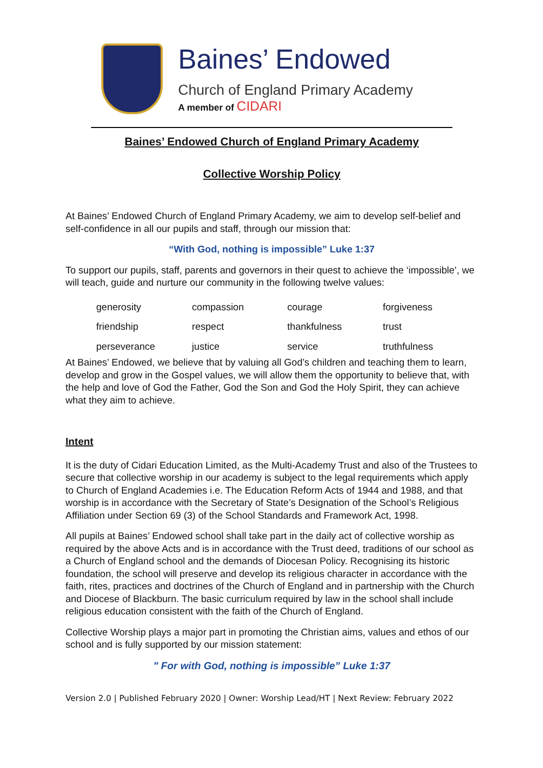Baines’ Endowed
Church of England Primary Academy
A member of CIDARI
Baines’ Endowed Church of England Primary Academy
Collective Worship Policy
At Baines’ Endowed Church of England Primary Academy, we aim to develop self-belief and self-confidence in all our pupils and staff, through our mission that:
“With God, nothing is impossible” Luke 1:37
To support our pupils, staff, parents and governors in their quest to achieve the ‘impossible’, we will teach, guide and nurture our community in the following twelve values:
| generosity | compassion | courage | forgiveness |
| friendship | respect | thankfulness | trust |
| perseverance | justice | service | truthfulness |
At Baines’ Endowed, we believe that by valuing all God’s children and teaching them to learn, develop and grow in the Gospel values, we will allow them the opportunity to believe that, with the help and love of God the Father, God the Son and God the Holy Spirit, they can achieve what they aim to achieve.
Intent
It is the duty of Cidari Education Limited, as the Multi-Academy Trust and also of the Trustees to secure that collective worship in our academy is subject to the legal requirements which apply to Church of England Academies i.e. The Education Reform Acts of 1944 and 1988, and that worship is in accordance with the Secretary of State’s Designation of the School’s Religious Affiliation under Section 69 (3) of the School Standards and Framework Act, 1998.
All pupils at Baines’ Endowed school shall take part in the daily act of collective worship as required by the above Acts and is in accordance with the Trust deed, traditions of our school as a Church of England school and the demands of Diocesan Policy. Recognising its historic foundation, the school will preserve and develop its religious character in accordance with the faith, rites, practices and doctrines of the Church of England and in partnership with the Church and Diocese of Blackburn. The basic curriculum required by law in the school shall include religious education consistent with the faith of the Church of England.
Collective Worship plays a major part in promoting the Christian aims, values and ethos of our school and is fully supported by our mission statement:
" For with God, nothing is impossible” Luke 1:37
Version 2.0 | Published February 2020 | Owner: Worship Lead/HT | Next Review: February 2022